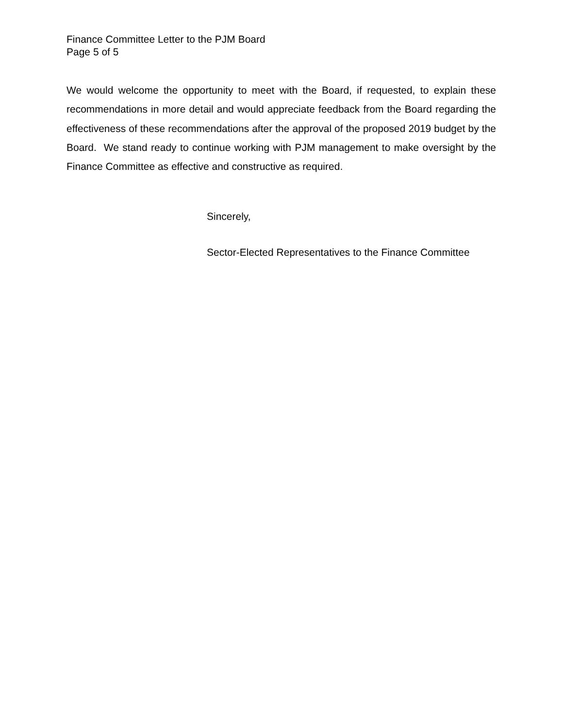Finance Committee Letter to the PJM Board
Page 5 of 5
We would welcome the opportunity to meet with the Board, if requested, to explain these recommendations in more detail and would appreciate feedback from the Board regarding the effectiveness of these recommendations after the approval of the proposed 2019 budget by the Board. We stand ready to continue working with PJM management to make oversight by the Finance Committee as effective and constructive as required.
Sincerely,
Sector-Elected Representatives to the Finance Committee